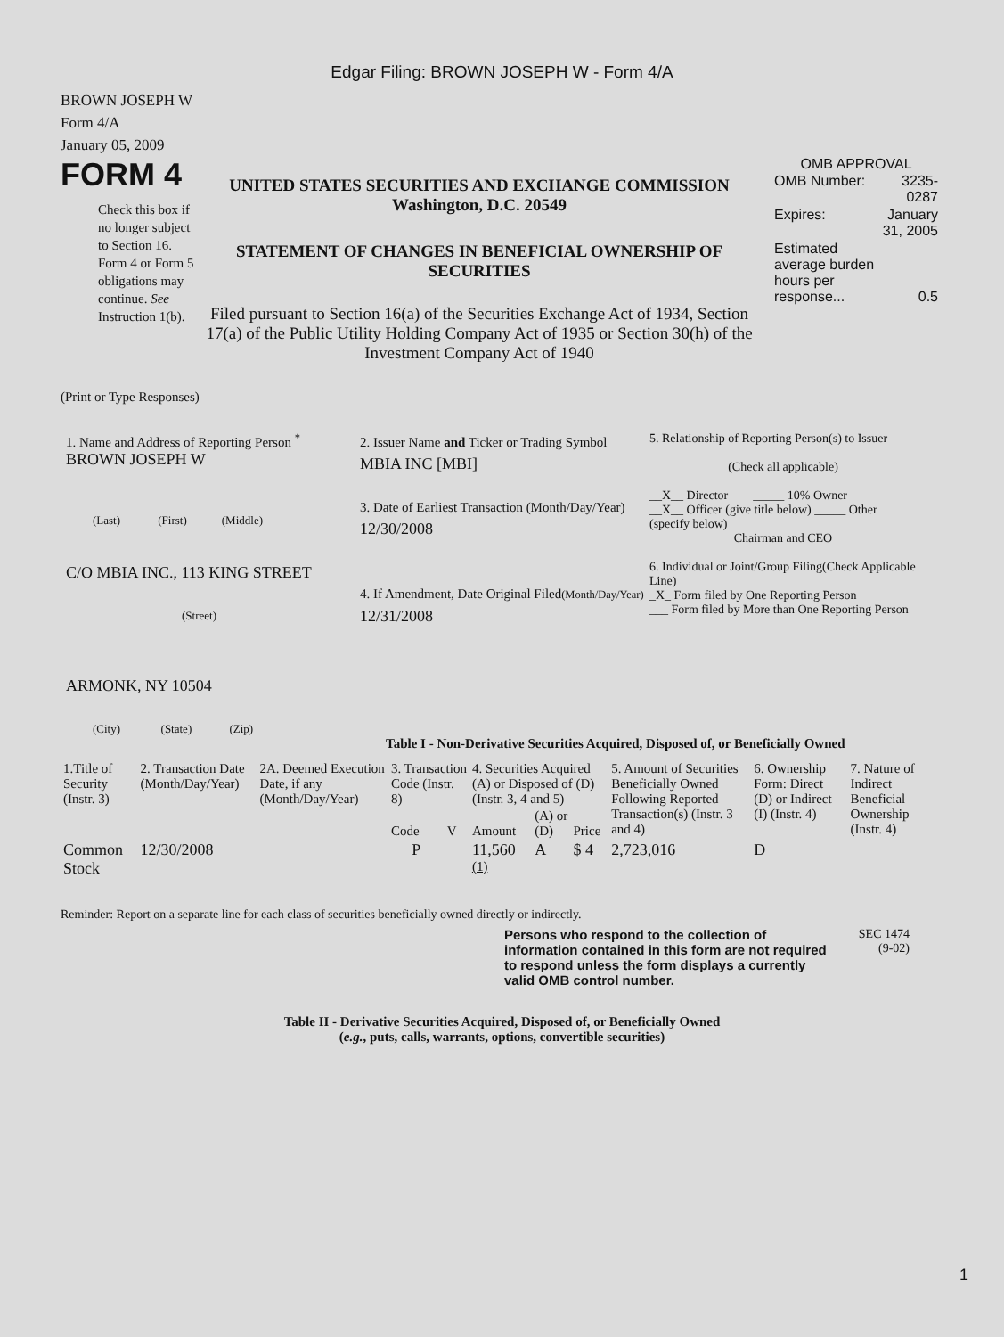Edgar Filing: BROWN JOSEPH W - Form 4/A
BROWN JOSEPH W
Form 4/A
January 05, 2009
FORM 4
Check this box if no longer subject to Section 16. Form 4 or Form 5 obligations may continue. See Instruction 1(b).
UNITED STATES SECURITIES AND EXCHANGE COMMISSION
Washington, D.C. 20549
STATEMENT OF CHANGES IN BENEFICIAL OWNERSHIP OF SECURITIES
Filed pursuant to Section 16(a) of the Securities Exchange Act of 1934, Section 17(a) of the Public Utility Holding Company Act of 1935 or Section 30(h) of the Investment Company Act of 1940
OMB APPROVAL
| OMB Number: | 3235-0287 |
| Expires: | January 31, 2005 |
| Estimated average burden hours per response... | 0.5 |
(Print or Type Responses)
1. Name and Address of Reporting Person <sup>*</sup>
BROWN JOSEPH W
(Last) (First) (Middle)
C/O MBIA INC., 113 KING STREET
(Street)
ARMONK, NY 10504
(City) (State) (Zip)
2. Issuer Name and Ticker or Trading Symbol
MBIA INC [MBI]
3. Date of Earliest Transaction (Month/Day/Year)
12/30/2008
4. If Amendment, Date Original Filed(Month/Day/Year)
12/31/2008
5. Relationship of Reporting Person(s) to Issuer
(Check all applicable)
__X__ Director _____ 10% Owner
__X__ Officer (give title below) _____ Other (specify below)
Chairman and CEO
6. Individual or Joint/Group Filing(Check Applicable Line)
_X_ Form filed by One Reporting Person
___ Form filed by More than One Reporting Person
Table I - Non-Derivative Securities Acquired, Disposed of, or Beneficially Owned
| 1.Title of Security (Instr. 3) | 2. Transaction Date (Month/Day/Year) | 2A. Deemed Execution Date, if any (Month/Day/Year) | 3. Transaction Code (Instr. 8) | | 4. Securities Acquired (A) or Disposed of (D) (Instr. 3, 4 and 5) | | | 5. Amount of Securities Beneficially Owned Following Reported Transaction(s) (Instr. 3 and 4) | 6. Ownership Form: Direct (D) or Indirect (I) (Instr. 4) | 7. Nature of Indirect Beneficial Ownership (Instr. 4) |
| --- | --- | --- | --- | --- | --- | --- | --- | --- | --- | --- |
| | | | Code | V | Amount | (A) or (D) | Price | | | |
| Common Stock | 12/30/2008 | | P | | 11,560 <sup>(1)</sup> | A | $ 4 | 2,723,016 | D | |
Reminder: Report on a separate line for each class of securities beneficially owned directly or indirectly.
Persons who respond to the collection of information contained in this form are not required to respond unless the form displays a currently valid OMB control number.
SEC 1474
(9-02)
Table II - Derivative Securities Acquired, Disposed of, or Beneficially Owned
(e.g., puts, calls, warrants, options, convertible securities)
1